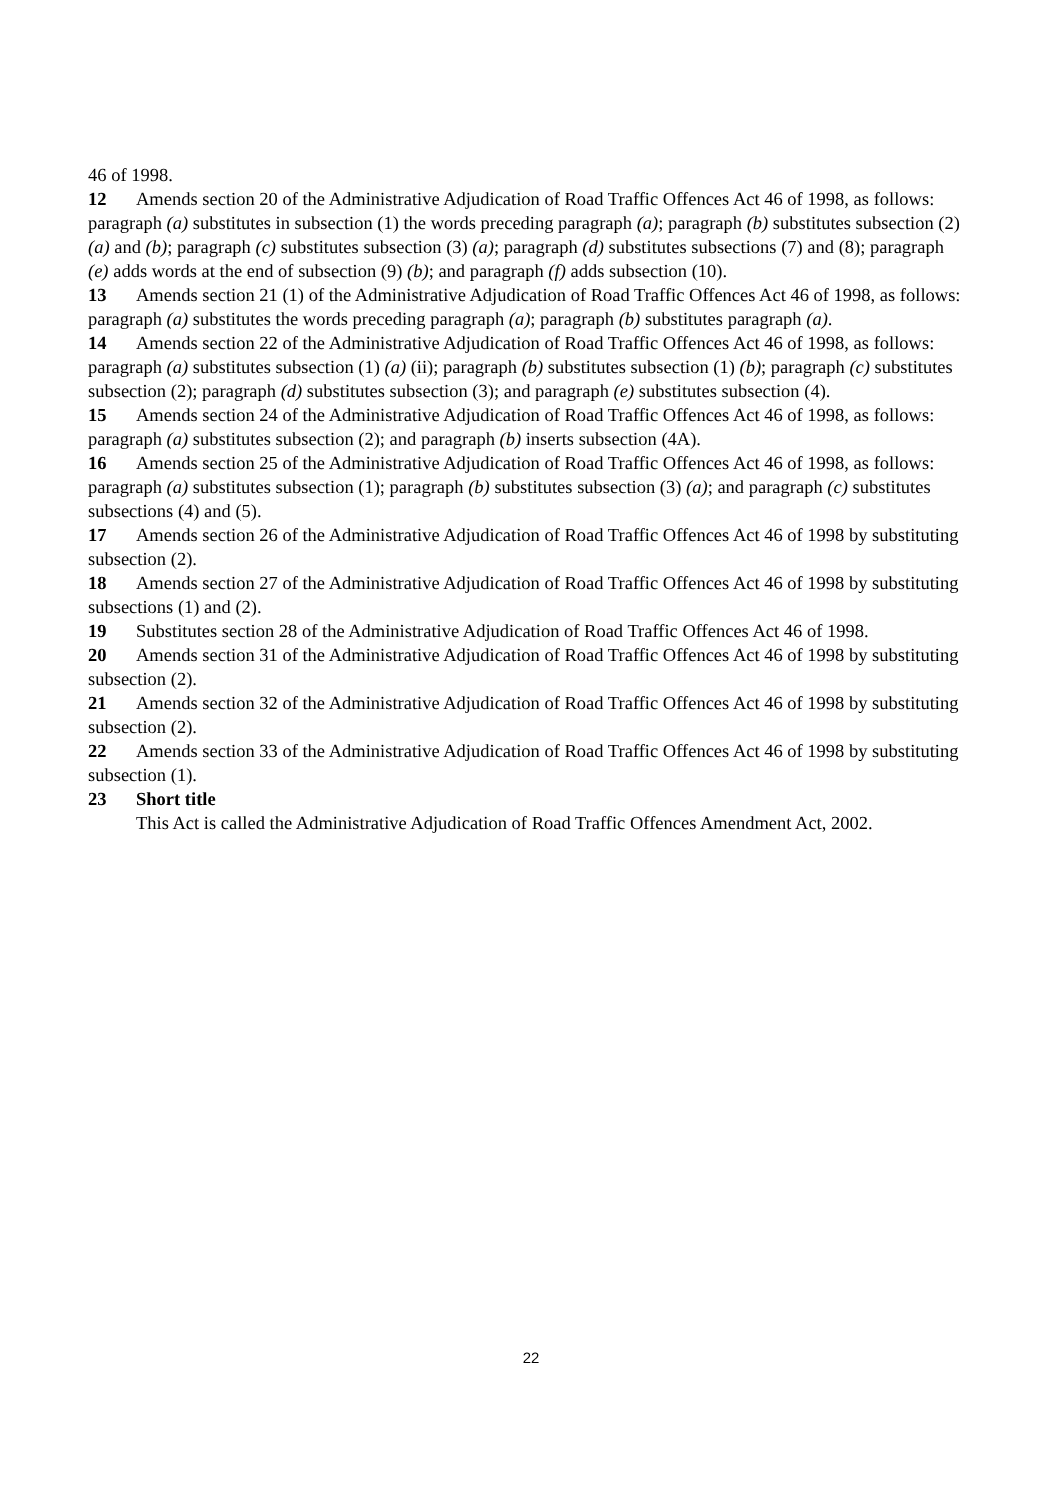46 of 1998.
12 Amends section 20 of the Administrative Adjudication of Road Traffic Offences Act 46 of 1998, as follows: paragraph (a) substitutes in subsection (1) the words preceding paragraph (a); paragraph (b) substitutes subsection (2) (a) and (b); paragraph (c) substitutes subsection (3) (a); paragraph (d) substitutes subsections (7) and (8); paragraph (e) adds words at the end of subsection (9) (b); and paragraph (f) adds subsection (10).
13 Amends section 21 (1) of the Administrative Adjudication of Road Traffic Offences Act 46 of 1998, as follows: paragraph (a) substitutes the words preceding paragraph (a); paragraph (b) substitutes paragraph (a).
14 Amends section 22 of the Administrative Adjudication of Road Traffic Offences Act 46 of 1998, as follows: paragraph (a) substitutes subsection (1) (a) (ii); paragraph (b) substitutes subsection (1) (b); paragraph (c) substitutes subsection (2); paragraph (d) substitutes subsection (3); and paragraph (e) substitutes subsection (4).
15 Amends section 24 of the Administrative Adjudication of Road Traffic Offences Act 46 of 1998, as follows: paragraph (a) substitutes subsection (2); and paragraph (b) inserts subsection (4A).
16 Amends section 25 of the Administrative Adjudication of Road Traffic Offences Act 46 of 1998, as follows: paragraph (a) substitutes subsection (1); paragraph (b) substitutes subsection (3) (a); and paragraph (c) substitutes subsections (4) and (5).
17 Amends section 26 of the Administrative Adjudication of Road Traffic Offences Act 46 of 1998 by substituting subsection (2).
18 Amends section 27 of the Administrative Adjudication of Road Traffic Offences Act 46 of 1998 by substituting subsections (1) and (2).
19 Substitutes section 28 of the Administrative Adjudication of Road Traffic Offences Act 46 of 1998.
20 Amends section 31 of the Administrative Adjudication of Road Traffic Offences Act 46 of 1998 by substituting subsection (2).
21 Amends section 32 of the Administrative Adjudication of Road Traffic Offences Act 46 of 1998 by substituting subsection (2).
22 Amends section 33 of the Administrative Adjudication of Road Traffic Offences Act 46 of 1998 by substituting subsection (1).
23 Short title
This Act is called the Administrative Adjudication of Road Traffic Offences Amendment Act, 2002.
22